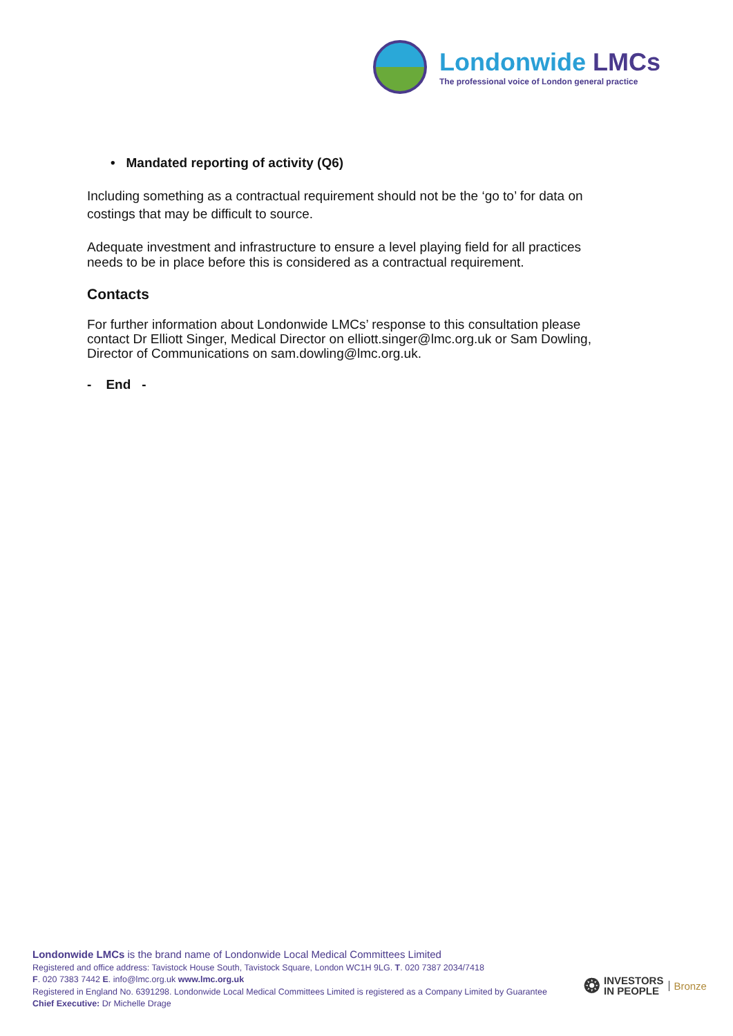Londonwide LMCs
The professional voice of London general practice
• Mandated reporting of activity (Q6)
Including something as a contractual requirement should not be the ‘go to’ for data on costings that may be difficult to source.
Adequate investment and infrastructure to ensure a level playing field for all practices needs to be in place before this is considered as a contractual requirement.
Contacts
For further information about Londonwide LMCs’ response to this consultation please contact Dr Elliott Singer, Medical Director on elliott.singer@lmc.org.uk or Sam Dowling, Director of Communications on sam.dowling@lmc.org.uk.
- End -
Londonwide LMCs is the brand name of Londonwide Local Medical Committees Limited
Registered and office address: Tavistock House South, Tavistock Square, London WC1H 9LG. T. 020 7387 2034/7418
F. 020 7383 7442 E. info@lmc.org.uk www.lmc.org.uk
Registered in England No. 6391298. Londonwide Local Medical Committees Limited is registered as a Company Limited by Guarantee
Chief Executive: Dr Michelle Drage
❂
INVESTORS
IN PEOPLE
Bronze